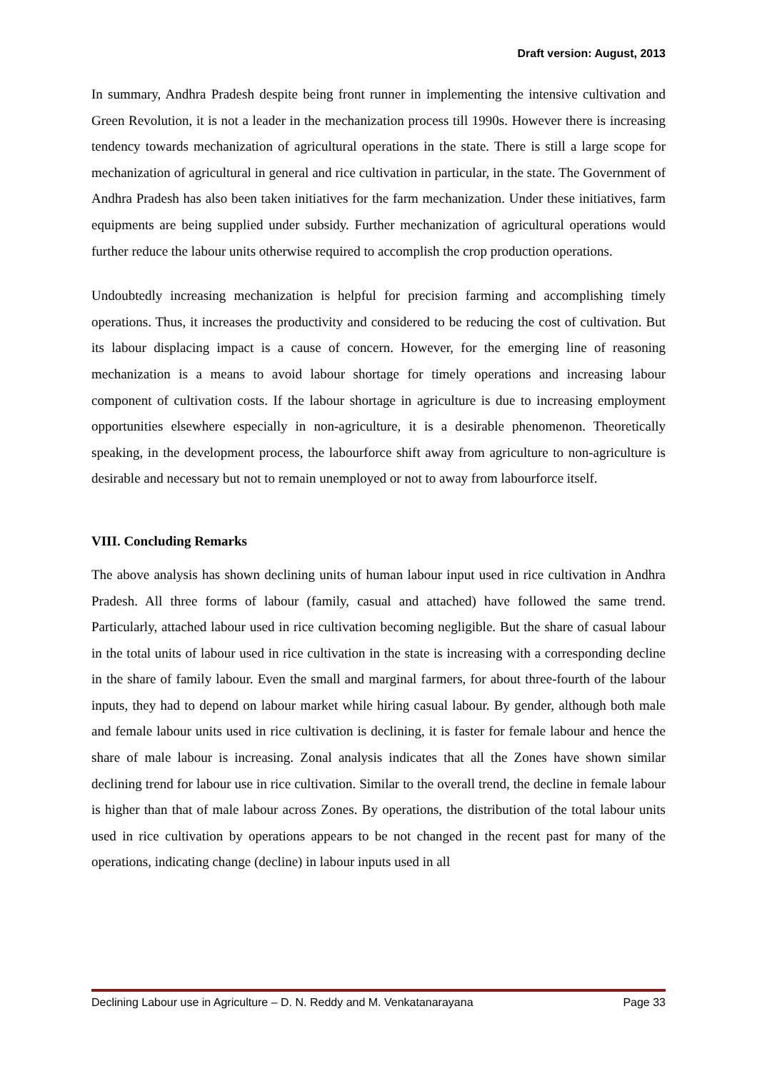Draft version: August, 2013
In summary, Andhra Pradesh despite being front runner in implementing the intensive cultivation and Green Revolution, it is not a leader in the mechanization process till 1990s. However there is increasing tendency towards mechanization of agricultural operations in the state. There is still a large scope for mechanization of agricultural in general and rice cultivation in particular, in the state. The Government of Andhra Pradesh has also been taken initiatives for the farm mechanization. Under these initiatives, farm equipments are being supplied under subsidy. Further mechanization of agricultural operations would further reduce the labour units otherwise required to accomplish the crop production operations.
Undoubtedly increasing mechanization is helpful for precision farming and accomplishing timely operations. Thus, it increases the productivity and considered to be reducing the cost of cultivation. But its labour displacing impact is a cause of concern. However, for the emerging line of reasoning mechanization is a means to avoid labour shortage for timely operations and increasing labour component of cultivation costs. If the labour shortage in agriculture is due to increasing employment opportunities elsewhere especially in non-agriculture, it is a desirable phenomenon. Theoretically speaking, in the development process, the labourforce shift away from agriculture to non-agriculture is desirable and necessary but not to remain unemployed or not to away from labourforce itself.
VIII. Concluding Remarks
The above analysis has shown declining units of human labour input used in rice cultivation in Andhra Pradesh. All three forms of labour (family, casual and attached) have followed the same trend. Particularly, attached labour used in rice cultivation becoming negligible. But the share of casual labour in the total units of labour used in rice cultivation in the state is increasing with a corresponding decline in the share of family labour. Even the small and marginal farmers, for about three-fourth of the labour inputs, they had to depend on labour market while hiring casual labour. By gender, although both male and female labour units used in rice cultivation is declining, it is faster for female labour and hence the share of male labour is increasing. Zonal analysis indicates that all the Zones have shown similar declining trend for labour use in rice cultivation. Similar to the overall trend, the decline in female labour is higher than that of male labour across Zones. By operations, the distribution of the total labour units used in rice cultivation by operations appears to be not changed in the recent past for many of the operations, indicating change (decline) in labour inputs used in all
Declining Labour use in Agriculture – D. N. Reddy and M. Venkatanarayana Page 33